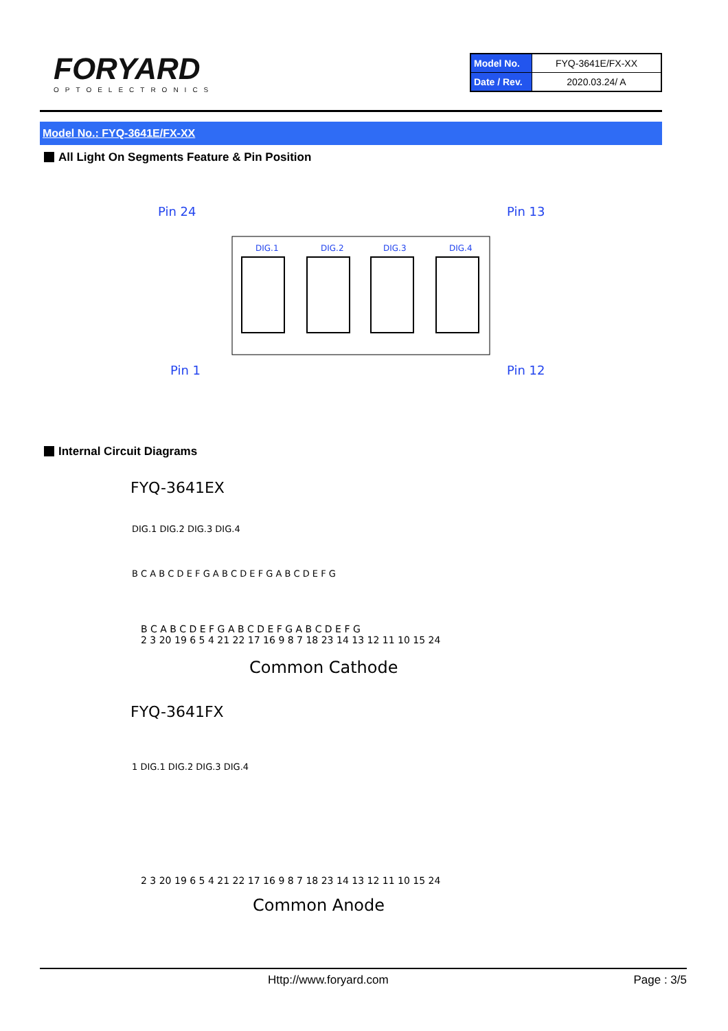FORYARD
OPTOELECTRONICS
| Model No. | FYQ-3641E/FX-XX |
| Date / Rev. | 2020.03.24/ A |
Model No.: FYQ-3641E/FX-XX
All Light On Segments Feature & Pin Position
Pin 24
Pin 13
Pin 1
Pin 12
DIG.1
DIG.2
DIG.3
DIG.4
Internal Circuit Diagrams
FYQ-3641EX
DIG.1 DIG.2 DIG.3 DIG.4
B C A B C D E F G A B C D E F G A B C D E F G
B C A B C D E F G A B C D E F G A B C D E F G
2 3 20 19 6 5 4 21 22 17 16 9 8 7 18 23 14 13 12 11 10 15 24
Common Cathode
FYQ-3641FX
1 DIG.1 DIG.2 DIG.3 DIG.4
2 3 20 19 6 5 4 21 22 17 16 9 8 7 18 23 14 13 12 11 10 15 24
Common Anode
Http://www.foryard.com Page : 3/5